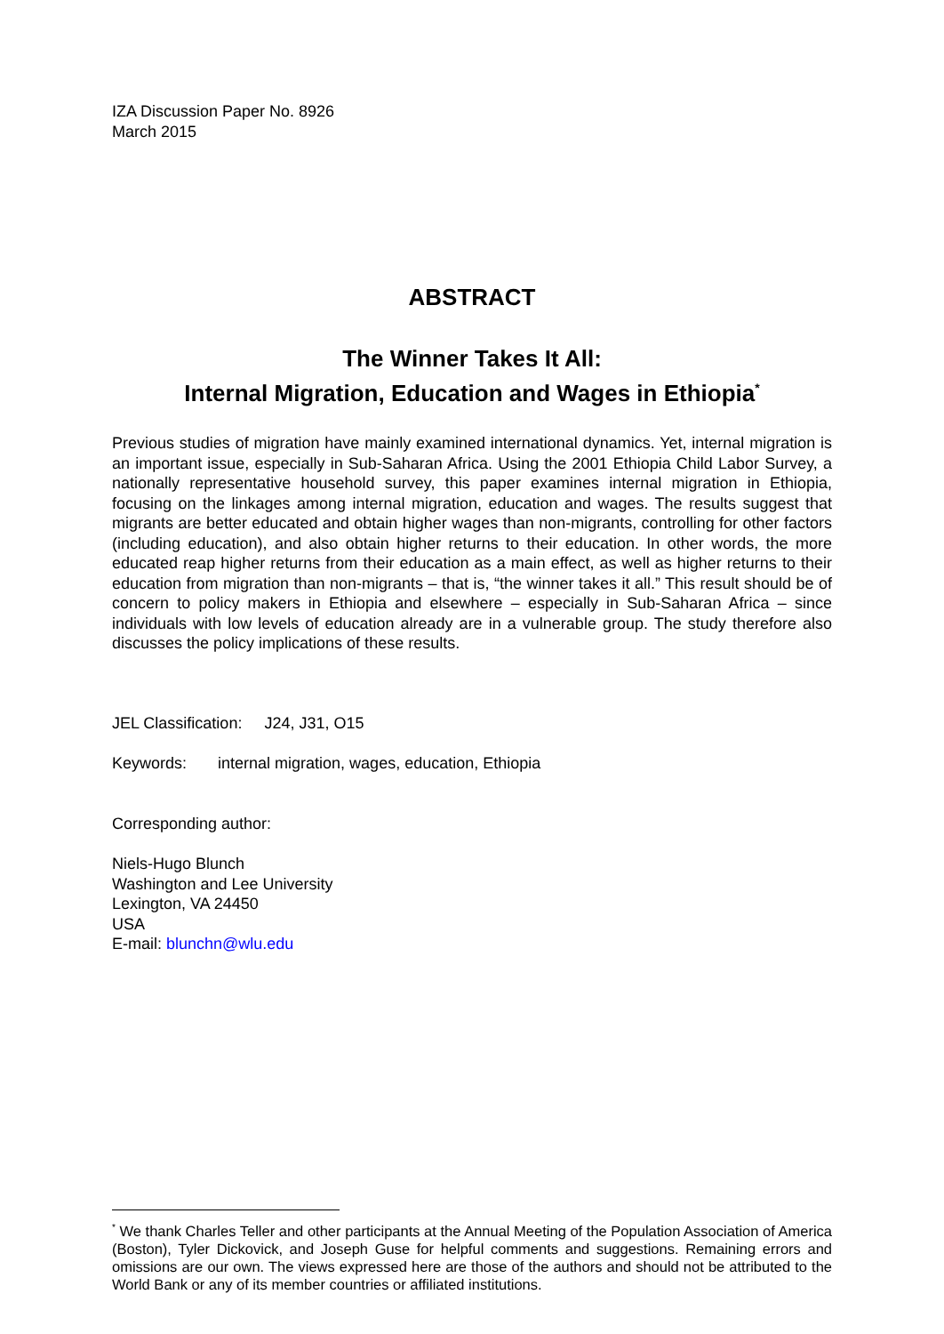IZA Discussion Paper No. 8926
March 2015
ABSTRACT
The Winner Takes It All:
Internal Migration, Education and Wages in Ethiopia<sup>*</sup>
Previous studies of migration have mainly examined international dynamics. Yet, internal migration is an important issue, especially in Sub-Saharan Africa. Using the 2001 Ethiopia Child Labor Survey, a nationally representative household survey, this paper examines internal migration in Ethiopia, focusing on the linkages among internal migration, education and wages. The results suggest that migrants are better educated and obtain higher wages than non-migrants, controlling for other factors (including education), and also obtain higher returns to their education. In other words, the more educated reap higher returns from their education as a main effect, as well as higher returns to their education from migration than non-migrants – that is, “the winner takes it all.” This result should be of concern to policy makers in Ethiopia and elsewhere – especially in Sub-Saharan Africa – since individuals with low levels of education already are in a vulnerable group. The study therefore also discusses the policy implications of these results.
JEL Classification: J24, J31, O15
Keywords: internal migration, wages, education, Ethiopia
Corresponding author:
Niels-Hugo Blunch
Washington and Lee University
Lexington, VA 24450
USA
E-mail: blunchn@wlu.edu
<sup>*</sup> We thank Charles Teller and other participants at the Annual Meeting of the Population Association of America (Boston), Tyler Dickovick, and Joseph Guse for helpful comments and suggestions. Remaining errors and omissions are our own. The views expressed here are those of the authors and should not be attributed to the World Bank or any of its member countries or affiliated institutions.